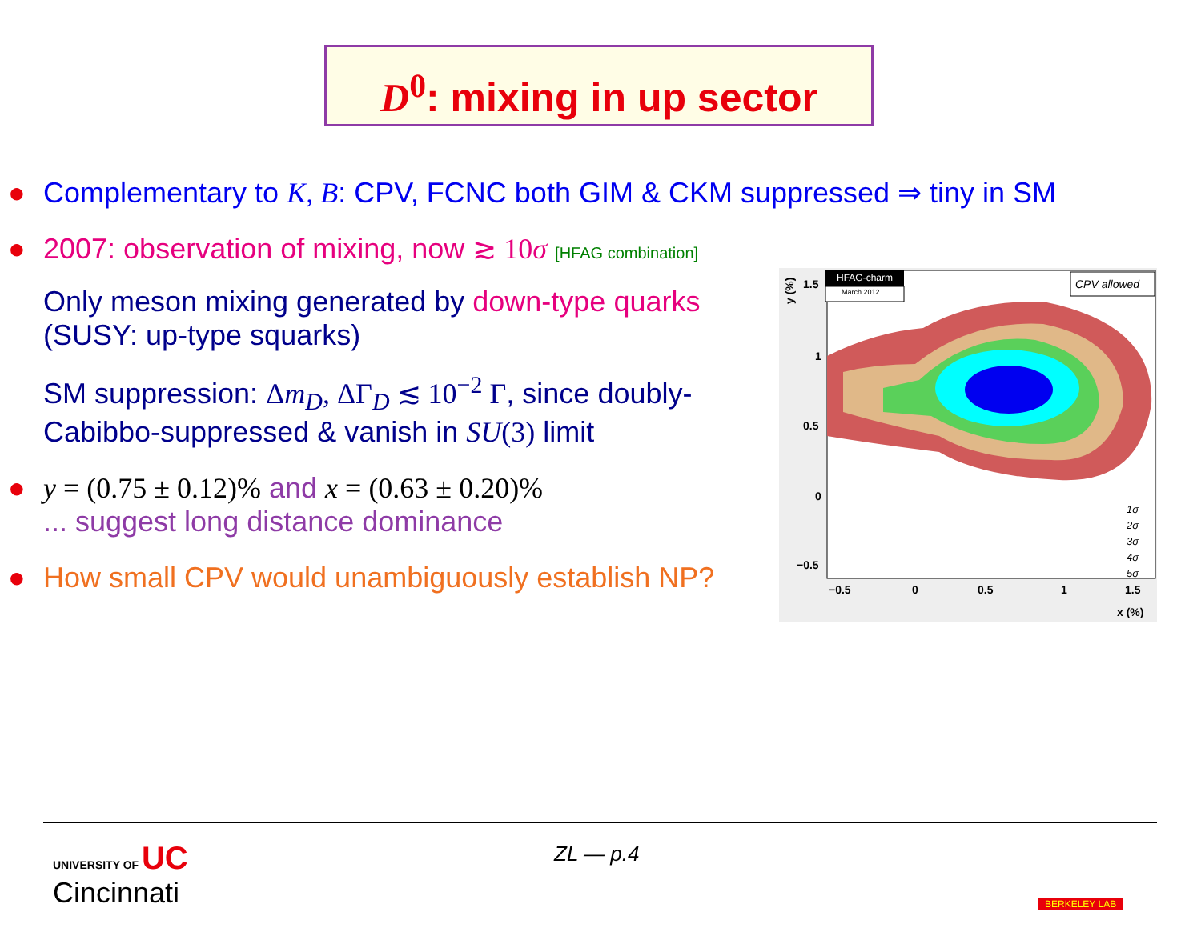D<sup>0</sup>: mixing in up sector
● Complementary to K, B: CPV, FCNC both GIM & CKM suppressed ⇒ tiny in SM
● 2007: observation of mixing, now ≳ 10σ [HFAG combination]
Only meson mixing generated by down-type quarks (SUSY: up-type squarks)
SM suppression: Δm<sub>D</sub>, ΔΓ<sub>D</sub> ≲ 10<sup>−2</sup> Γ, since doubly-Cabibbo-suppressed & vanish in SU(3) limit
● y = (0.75 ± 0.12)% and x = (0.63 ± 0.20)%
... suggest long distance dominance
● How small CPV would unambiguously establish NP?
HFAG-charm
March 2012
CPV allowed
1.5
1
0.5
0
−0.5
−0.5
0
0.5
1
1.5
x (%)
y (%)
1σ
2σ
3σ
4σ
5σ
UNIVERSITY OF UC
Cincinnati
ZL — p.4
BERKELEY LAB